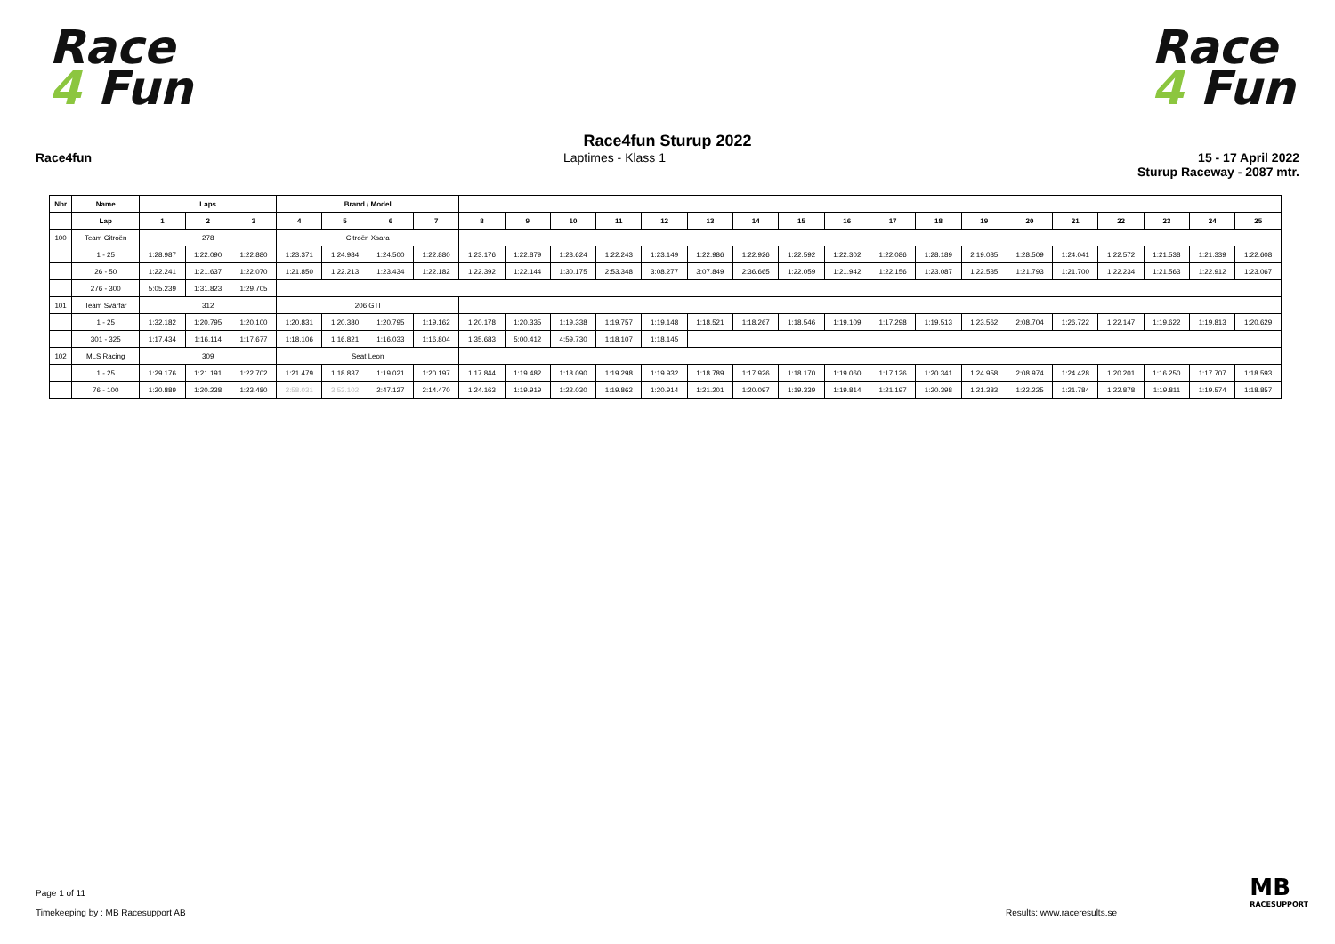Race
4 Fun
Race
4 Fun
Race4fun Sturup 2022
Race4fun Laptimes - Klass 1 15 - 17 April 2022
Sturup Raceway - 2087 mtr.
| Nbr | Name | | Laps | | | Brand / Model | | | | | | | | | | | | | | | | | | | | | |
| --- | --- | --- | --- | --- | --- | --- | --- | --- | --- | --- | --- | --- | --- | --- | --- | --- | --- | --- | --- | --- | --- | --- | --- | --- | --- | --- | --- |
| | | Lap | 1 | 2 | 3 | 4 | 5 | 6 | 7 | 8 | 9 | 10 | 11 | 12 | 13 | 14 | 15 | 16 | 17 | 18 | 19 | 20 | 21 | 22 | 23 | 24 | 25 |
| 100 | Team Citroën | | 278 | | | Citroën Xsara | | | | | | | | | | | | | | | | | | | | | |
| | | 1 - 25 | 1:28.987 | 1:22.090 | 1:22.880 | 1:23.371 | 1:24.984 | 1:24.500 | 1:22.880 | 1:23.176 | 1:22.879 | 1:23.624 | 1:22.243 | 1:23.149 | 1:22.986 | 1:22.926 | 1:22.592 | 1:22.302 | 1:22.086 | 1:28.189 | 2:19.085 | 1:28.509 | 1:24.041 | 1:22.572 | 1:21.538 | 1:21.339 | 1:22.608 |
| | | 26 - 50 | 1:22.241 | 1:21.637 | 1:22.070 | 1:21.850 | 1:22.213 | 1:23.434 | 1:22.182 | 1:22.392 | 1:22.144 | 1:30.175 | 2:53.348 | 3:08.277 | 3:07.849 | 2:36.665 | 1:22.059 | 1:21.942 | 1:22.156 | 1:23.087 | 1:22.535 | 1:21.793 | 1:21.700 | 1:22.234 | 1:21.563 | 1:22.912 | 1:23.067 |
| | | 276 - 300 | 5:05.239 | 1:31.823 | 1:29.705 | | | | | | | | | | | | | | | | | | | | | | |
| 101 | Team Svärfar | | 312 | | | 206 GTI | | | | | | | | | | | | | | | | | | | | | |
| | | 1 - 25 | 1:32.182 | 1:20.795 | 1:20.100 | 1:20.831 | 1:20.380 | 1:20.795 | 1:19.162 | 1:20.178 | 1:20.335 | 1:19.338 | 1:19.757 | 1:19.148 | 1:18.521 | 1:18.267 | 1:18.546 | 1:19.109 | 1:17.298 | 1:19.513 | 1:23.562 | 2:08.704 | 1:26.722 | 1:22.147 | 1:19.622 | 1:19.813 | 1:20.629 |
| | | 301 - 325 | 1:17.434 | 1:16.114 | 1:17.677 | 1:18.106 | 1:16.821 | 1:16.033 | 1:16.804 | 1:35.683 | 5:00.412 | 4:59.730 | 1:18.107 | 1:18.145 | | | | | | | | | | | | | |
| 102 | MLS Racing | | 309 | | | Seat Leon | | | | | | | | | | | | | | | | | | | | | |
| | | 1 - 25 | 1:29.176 | 1:21.191 | 1:22.702 | 1:21.479 | 1:18.837 | 1:19.021 | 1:20.197 | 1:17.844 | 1:19.482 | 1:18.090 | 1:19.298 | 1:19.932 | 1:18.789 | 1:17.926 | 1:18.170 | 1:19.060 | 1:17.126 | 1:20.341 | 1:24.958 | 2:08.974 | 1:24.428 | 1:20.201 | 1:16.250 | 1:17.707 | 1:18.593 |
| | | 76 - 100 | 1:20.889 | 1:20.238 | 1:23.480 | 2:58.031 | 3:53.102 | 2:47.127 | 2:14.470 | 1:24.163 | 1:19.919 | 1:22.030 | 1:19.862 | 1:20.914 | 1:21.201 | 1:20.097 | 1:19.339 | 1:19.814 | 1:21.197 | 1:20.398 | 1:21.383 | 1:22.225 | 1:21.784 | 1:22.878 | 1:19.811 | 1:19.574 | 1:18.857 |
Page 1 of 11
Timekeeping by : MB Racesupport AB
Results: www.raceresults.se
MB
RACESUPPORT